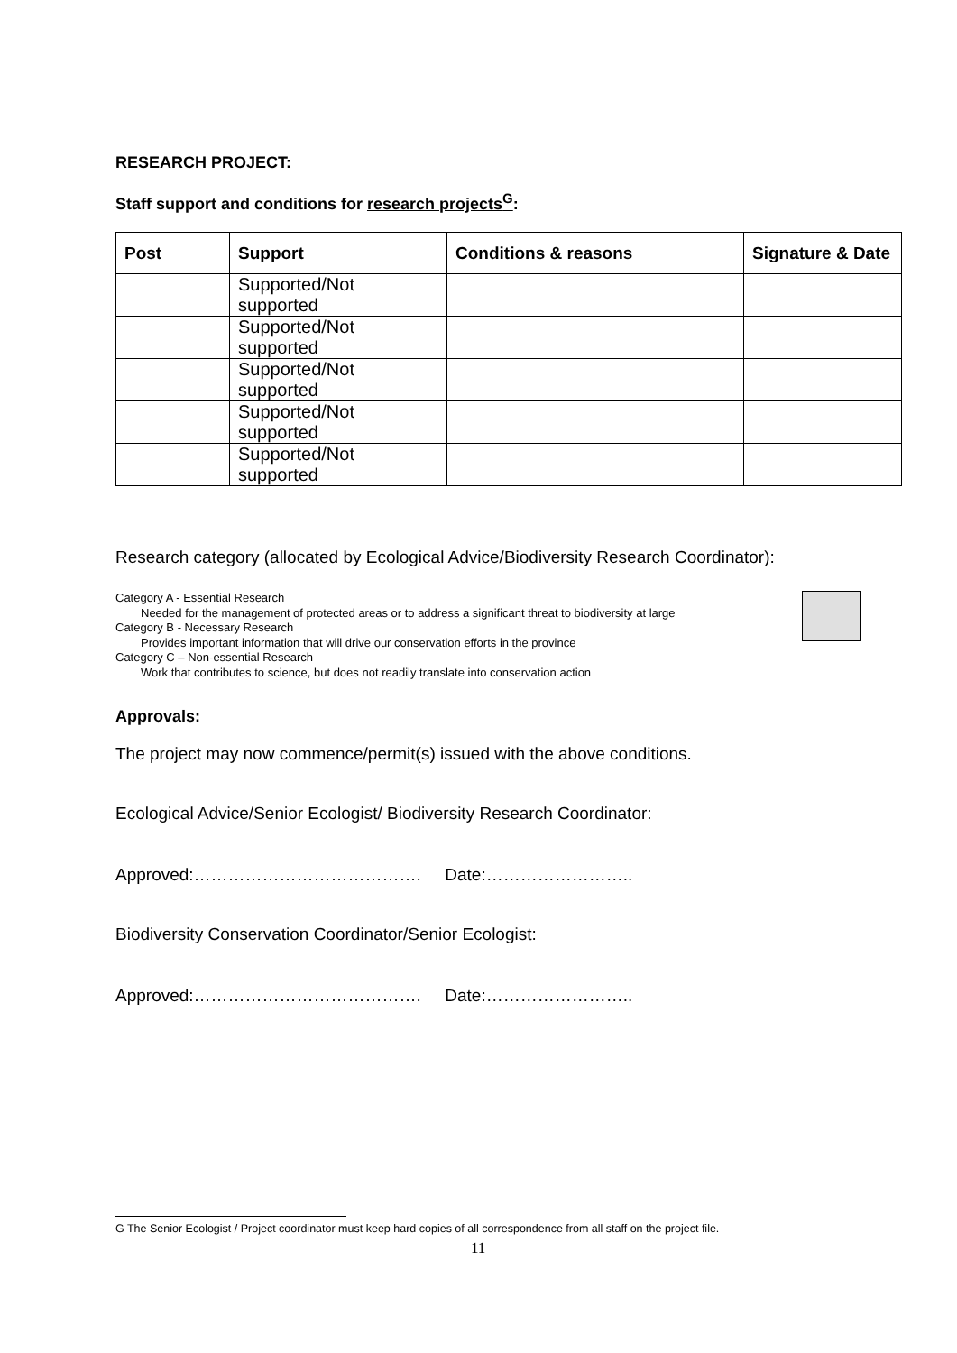RESEARCH PROJECT:
Staff support and conditions for research projects<sup>G</sup>:
| Post | Support | Conditions & reasons | Signature & Date |
| --- | --- | --- | --- |
| | Supported/Not supported | | |
| | Supported/Not supported | | |
| | Supported/Not supported | | |
| | Supported/Not supported | | |
| | Supported/Not supported | | |
Research category (allocated by Ecological Advice/Biodiversity Research Coordinator):
Category A - Essential Research
Needed for the management of protected areas or to address a significant threat to biodiversity at large
Category B - Necessary Research
Provides important information that will drive our conservation efforts in the province
Category C – Non-essential Research
Work that contributes to science, but does not readily translate into conservation action
Approvals:
The project may now commence/permit(s) issued with the above conditions.
Ecological Advice/Senior Ecologist/ Biodiversity Research Coordinator:
Approved:…………………………………. Date:……………………..
Biodiversity Conservation Coordinator/Senior Ecologist:
Approved:…………………………………. Date:……………………..
G The Senior Ecologist / Project coordinator must keep hard copies of all correspondence from all staff on the project file.
11